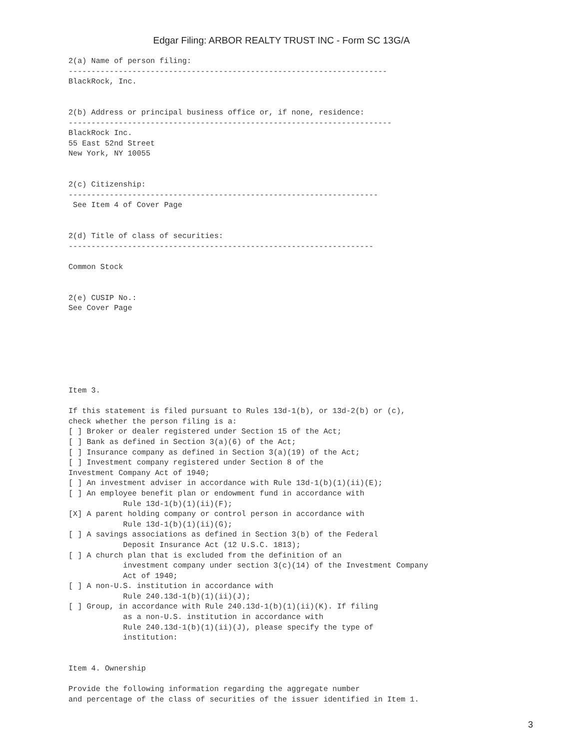Edgar Filing: ARBOR REALTY TRUST INC - Form SC 13G/A
2(a) Name of person filing:
----------------------------------------------------------------------
BlackRock, Inc.


2(b) Address or principal business office or, if none, residence:
-----------------------------------------------------------------------
BlackRock Inc.
55 East 52nd Street
New York, NY 10055


2(c) Citizenship:
--------------------------------------------------------------------
 See Item 4 of Cover Page


2(d) Title of class of securities:
-------------------------------------------------------------------

Common Stock


2(e) CUSIP No.:
See Cover Page







Item 3.

If this statement is filed pursuant to Rules 13d-1(b), or 13d-2(b) or (c),
check whether the person filing is a:
[ ] Broker or dealer registered under Section 15 of the Act;
[ ] Bank as defined in Section 3(a)(6) of the Act;
[ ] Insurance company as defined in Section 3(a)(19) of the Act;
[ ] Investment company registered under Section 8 of the
Investment Company Act of 1940;
[ ] An investment adviser in accordance with Rule 13d-1(b)(1)(ii)(E);
[ ] An employee benefit plan or endowment fund in accordance with
            Rule 13d-1(b)(1)(ii)(F);
[X] A parent holding company or control person in accordance with
            Rule 13d-1(b)(1)(ii)(G);
[ ] A savings associations as defined in Section 3(b) of the Federal
            Deposit Insurance Act (12 U.S.C. 1813);
[ ] A church plan that is excluded from the definition of an
            investment company under section 3(c)(14) of the Investment Company
            Act of 1940;
[ ] A non-U.S. institution in accordance with
            Rule 240.13d-1(b)(1)(ii)(J);
[ ] Group, in accordance with Rule 240.13d-1(b)(1)(ii)(K). If filing
            as a non-U.S. institution in accordance with
            Rule 240.13d-1(b)(1)(ii)(J), please specify the type of
            institution:


Item 4. Ownership

Provide the following information regarding the aggregate number
and percentage of the class of securities of the issuer identified in Item 1.
3